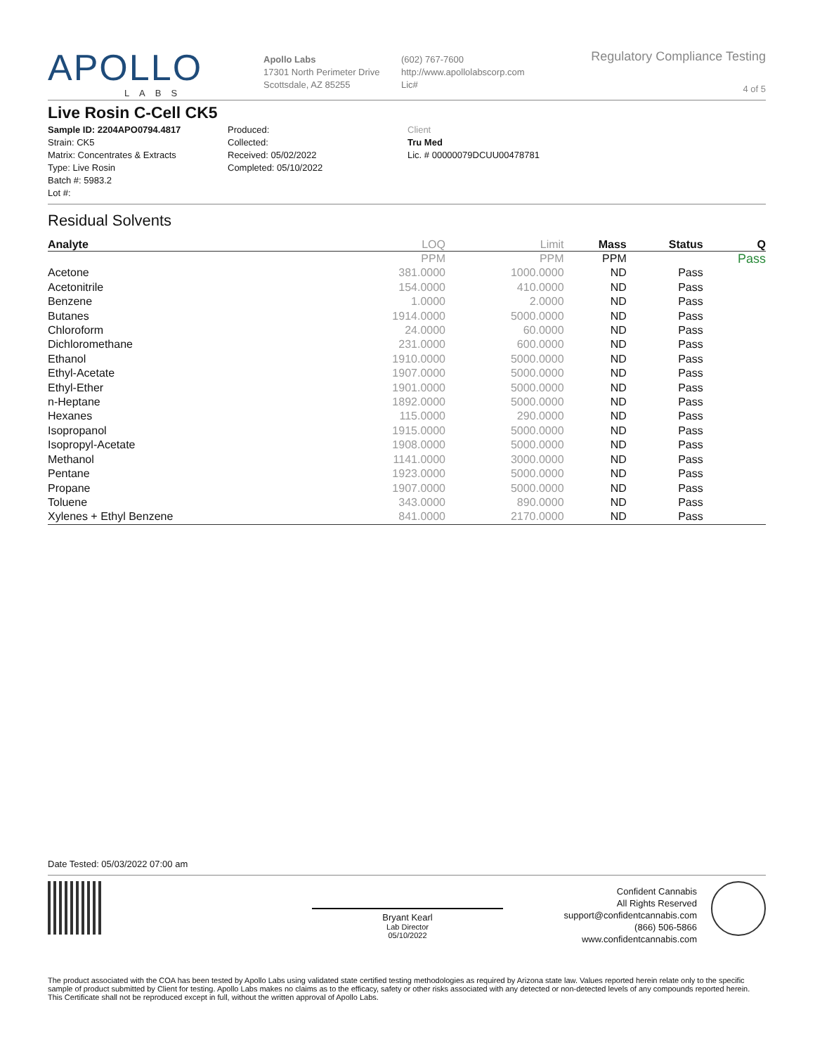APOLLO
LABS
Apollo Labs
17301 North Perimeter Drive
Scottsdale, AZ 85255
(602) 767-7600
http://www.apollolabscorp.com
Lic#
Regulatory Compliance Testing
4 of 5
Live Rosin C-Cell CK5
Sample ID: 2204APO0794.4817
Strain: CK5
Matrix: Concentrates & Extracts
Type: Live Rosin
Batch #: 5983.2
Lot #:
Produced:
Collected:
Received: 05/02/2022
Completed: 05/10/2022
Client
Tru Med
Lic. # 00000079DCUU00478781
Residual Solvents
| Analyte | LOQ | Limit | Mass | Status | Q |
| --- | --- | --- | --- | --- | --- |
| | PPM | PPM | PPM | | Pass |
| Acetone | 381.0000 | 1000.0000 | ND | Pass | |
| Acetonitrile | 154.0000 | 410.0000 | ND | Pass | |
| Benzene | 1.0000 | 2.0000 | ND | Pass | |
| Butanes | 1914.0000 | 5000.0000 | ND | Pass | |
| Chloroform | 24.0000 | 60.0000 | ND | Pass | |
| Dichloromethane | 231.0000 | 600.0000 | ND | Pass | |
| Ethanol | 1910.0000 | 5000.0000 | ND | Pass | |
| Ethyl-Acetate | 1907.0000 | 5000.0000 | ND | Pass | |
| Ethyl-Ether | 1901.0000 | 5000.0000 | ND | Pass | |
| n-Heptane | 1892.0000 | 5000.0000 | ND | Pass | |
| Hexanes | 115.0000 | 290.0000 | ND | Pass | |
| Isopropanol | 1915.0000 | 5000.0000 | ND | Pass | |
| Isopropyl-Acetate | 1908.0000 | 5000.0000 | ND | Pass | |
| Methanol | 1141.0000 | 3000.0000 | ND | Pass | |
| Pentane | 1923.0000 | 5000.0000 | ND | Pass | |
| Propane | 1907.0000 | 5000.0000 | ND | Pass | |
| Toluene | 343.0000 | 890.0000 | ND | Pass | |
| Xylenes + Ethyl Benzene | 841.0000 | 2170.0000 | ND | Pass | |
Date Tested: 05/03/2022 07:00 am
Bryant Kearl
Lab Director
05/10/2022
Confident Cannabis
All Rights Reserved
support@confidentcannabis.com
(866) 506-5866
www.confidentcannabis.com
The product associated with the COA has been tested by Apollo Labs using validated state certified testing methodologies as required by Arizona state law. Values reported herein relate only to the specific sample of product submitted by Client for testing. Apollo Labs makes no claims as to the efficacy, safety or other risks associated with any detected or non-detected levels of any compounds reported herein. This Certificate shall not be reproduced except in full, without the written approval of Apollo Labs.